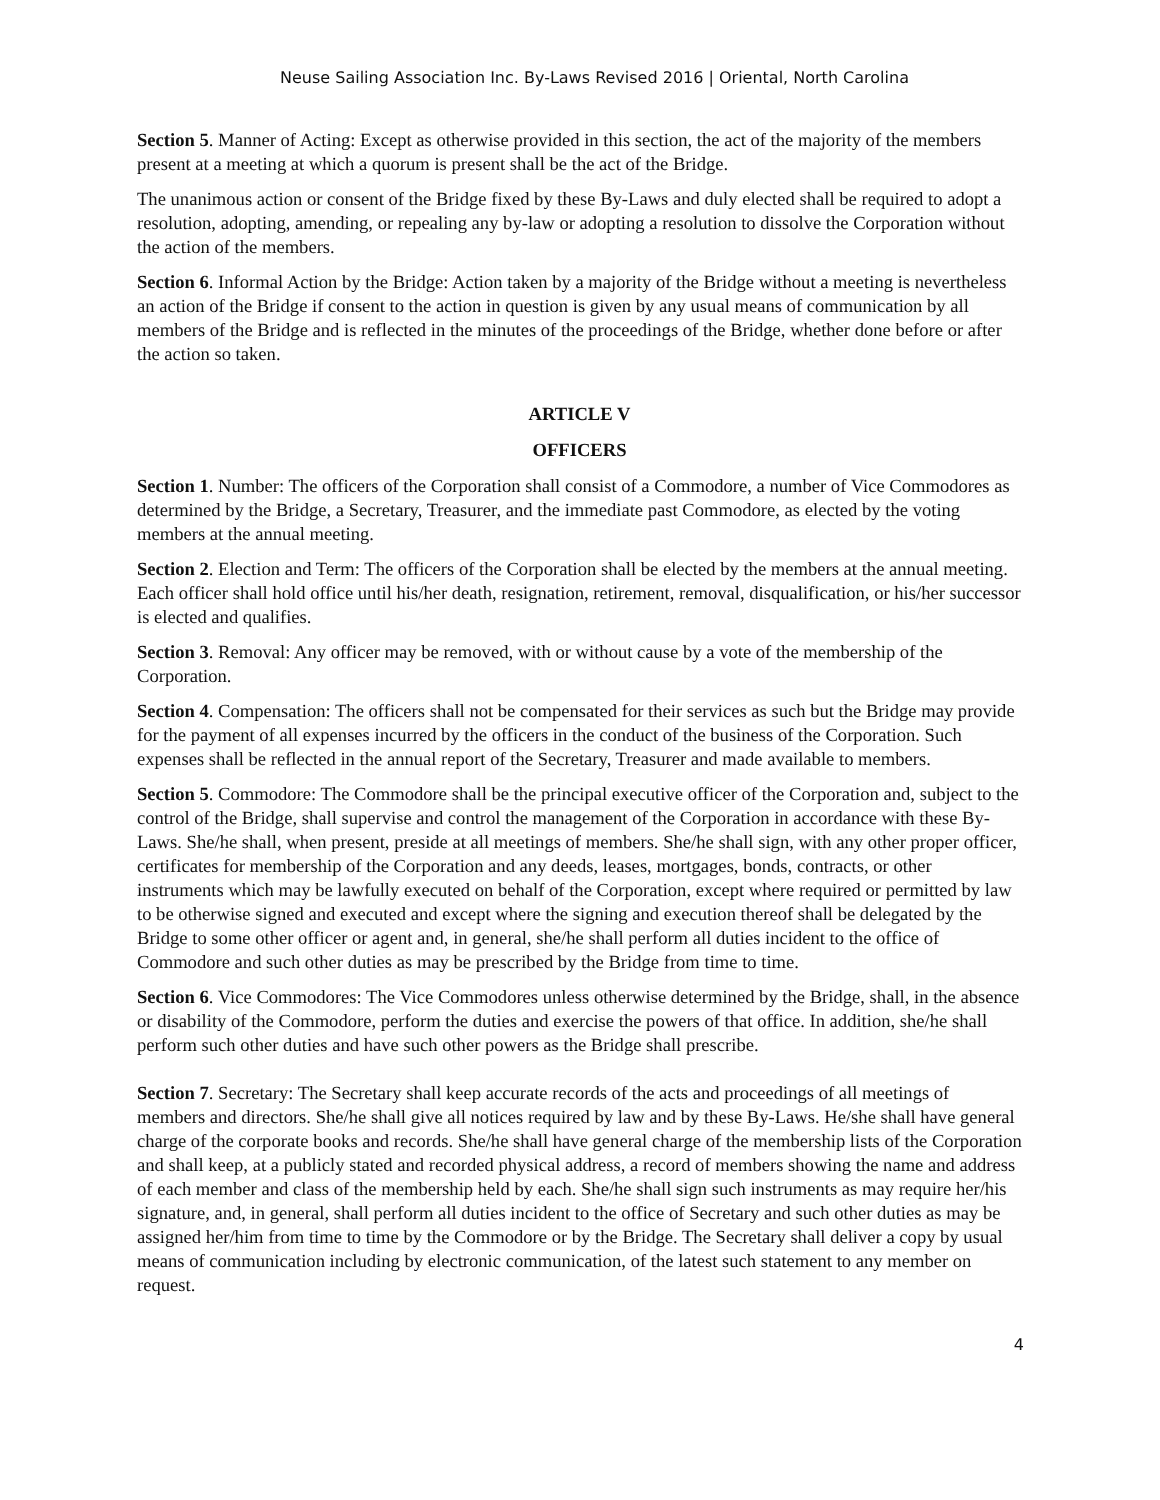Neuse Sailing Association Inc. By-Laws Revised 2016 | Oriental, North Carolina
Section 5. Manner of Acting: Except as otherwise provided in this section, the act of the majority of the members present at a meeting at which a quorum is present shall be the act of the Bridge.
The unanimous action or consent of the Bridge fixed by these By-Laws and duly elected shall be required to adopt a resolution, adopting, amending, or repealing any by-law or adopting a resolution to dissolve the Corporation without the action of the members.
Section 6. Informal Action by the Bridge: Action taken by a majority of the Bridge without a meeting is nevertheless an action of the Bridge if consent to the action in question is given by any usual means of communication by all members of the Bridge and is reflected in the minutes of the proceedings of the Bridge, whether done before or after the action so taken.
ARTICLE V
OFFICERS
Section 1. Number: The officers of the Corporation shall consist of a Commodore, a number of Vice Commodores as determined by the Bridge, a Secretary, Treasurer, and the immediate past Commodore, as elected by the voting members at the annual meeting.
Section 2. Election and Term: The officers of the Corporation shall be elected by the members at the annual meeting. Each officer shall hold office until his/her death, resignation, retirement, removal, disqualification, or his/her successor is elected and qualifies.
Section 3. Removal: Any officer may be removed, with or without cause by a vote of the membership of the Corporation.
Section 4. Compensation: The officers shall not be compensated for their services as such but the Bridge may provide for the payment of all expenses incurred by the officers in the conduct of the business of the Corporation. Such expenses shall be reflected in the annual report of the Secretary, Treasurer and made available to members.
Section 5. Commodore: The Commodore shall be the principal executive officer of the Corporation and, subject to the control of the Bridge, shall supervise and control the management of the Corporation in accordance with these By-Laws. She/he shall, when present, preside at all meetings of members. She/he shall sign, with any other proper officer, certificates for membership of the Corporation and any deeds, leases, mortgages, bonds, contracts, or other instruments which may be lawfully executed on behalf of the Corporation, except where required or permitted by law to be otherwise signed and executed and except where the signing and execution thereof shall be delegated by the Bridge to some other officer or agent and, in general, she/he shall perform all duties incident to the office of Commodore and such other duties as may be prescribed by the Bridge from time to time.
Section 6. Vice Commodores: The Vice Commodores unless otherwise determined by the Bridge, shall, in the absence or disability of the Commodore, perform the duties and exercise the powers of that office. In addition, she/he shall perform such other duties and have such other powers as the Bridge shall prescribe.
Section 7. Secretary: The Secretary shall keep accurate records of the acts and proceedings of all meetings of members and directors. She/he shall give all notices required by law and by these By-Laws. He/she shall have general charge of the corporate books and records. She/he shall have general charge of the membership lists of the Corporation and shall keep, at a publicly stated and recorded physical address, a record of members showing the name and address of each member and class of the membership held by each. She/he shall sign such instruments as may require her/his signature, and, in general, shall perform all duties incident to the office of Secretary and such other duties as may be assigned her/him from time to time by the Commodore or by the Bridge. The Secretary shall deliver a copy by usual means of communication including by electronic communication, of the latest such statement to any member on request.
4